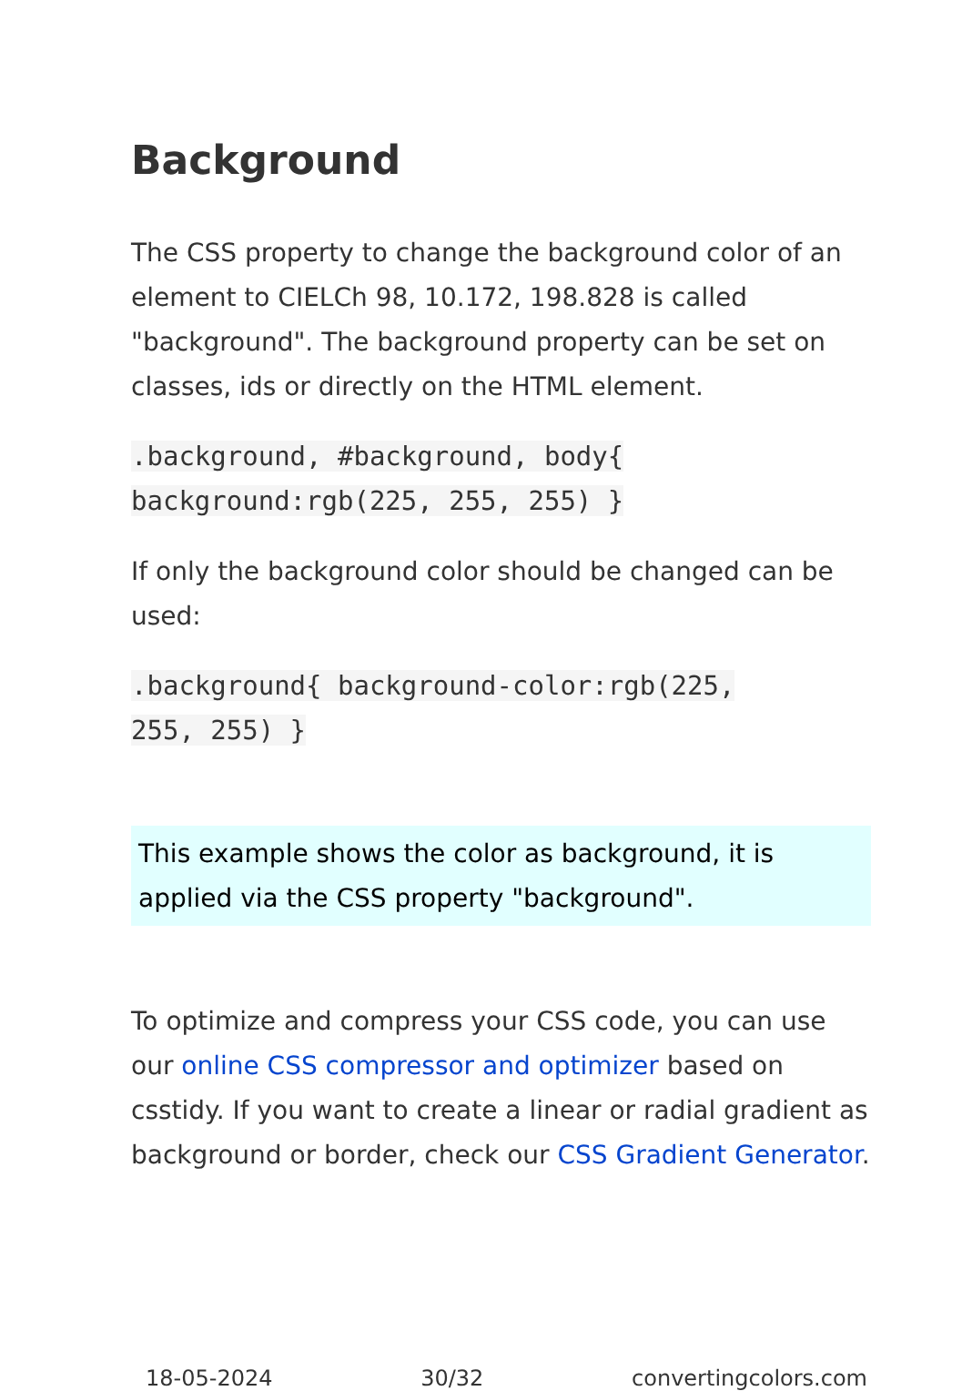Background
The CSS property to change the background color of an element to CIELCh 98, 10.172, 198.828 is called "background". The background property can be set on classes, ids or directly on the HTML element.
.background, #background, body{
background:rgb(225, 255, 255) }
If only the background color should be changed can be used:
.background{ background-color:rgb(225,
255, 255) }
This example shows the color as background, it is applied via the CSS property "background".
To optimize and compress your CSS code, you can use our online CSS compressor and optimizer based on csstidy. If you want to create a linear or radial gradient as background or border, check our CSS Gradient Generator.
18-05-2024 30/32 convertingcolors.com